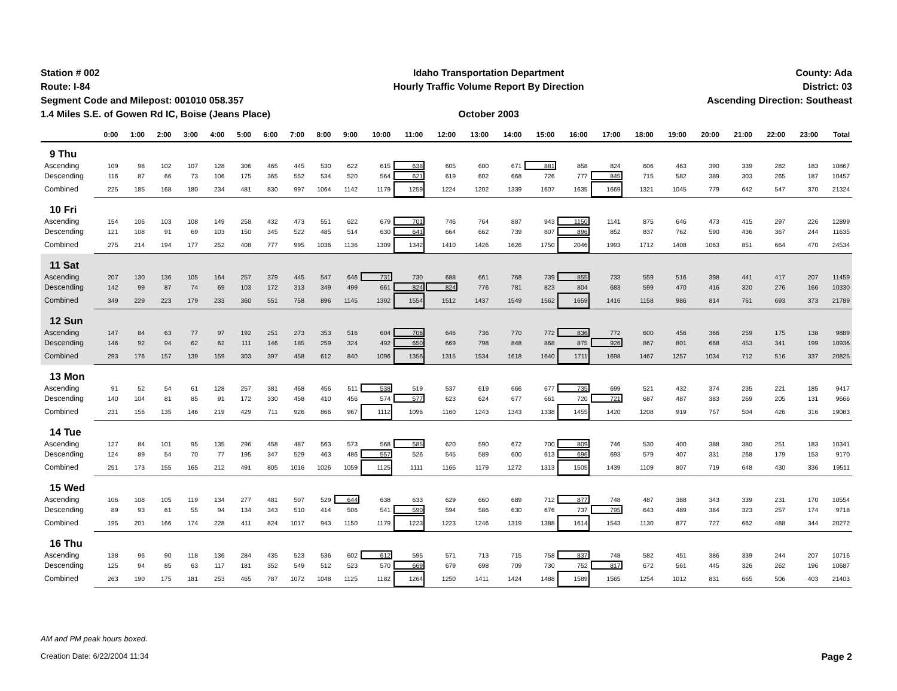Station # 002
Route: I-84
Segment Code and Milepost: 001010 058.357
1.4 Miles S.E. of Gowen Rd IC, Boise (Jeans Place)
Idaho Transportation Department
Hourly Traffic Volume Report By Direction
October 2003
County: Ada
District: 03
Ascending Direction: Southeast
| | 0:00 | 1:00 | 2:00 | 3:00 | 4:00 | 5:00 | 6:00 | 7:00 | 8:00 | 9:00 | 10:00 | 11:00 | 12:00 | 13:00 | 14:00 | 15:00 | 16:00 | 17:00 | 18:00 | 19:00 | 20:00 | 21:00 | 22:00 | 23:00 | Total |
| --- | --- | --- | --- | --- | --- | --- | --- | --- | --- | --- | --- | --- | --- | --- | --- | --- | --- | --- | --- | --- | --- | --- | --- | --- | --- |
| 9 Thu | | | | | | | | | | | | | | | | | | | | | | | | | |
| Ascending | 109 | 98 | 102 | 107 | 128 | 306 | 465 | 445 | 530 | 622 | 615 | 638 | 605 | 600 | 671 | 881 | 858 | 824 | 606 | 463 | 390 | 339 | 282 | 183 | 10867 |
| Descending | 116 | 87 | 66 | 73 | 106 | 175 | 365 | 552 | 534 | 520 | 564 | 621 | 619 | 602 | 668 | 726 | 777 | 845 | 715 | 582 | 389 | 303 | 265 | 187 | 10457 |
| Combined | 225 | 185 | 168 | 180 | 234 | 481 | 830 | 997 | 1064 | 1142 | 1179 | 1259 | 1224 | 1202 | 1339 | 1607 | 1635 | 1669 | 1321 | 1045 | 779 | 642 | 547 | 370 | 21324 |
| 10 Fri | | | | | | | | | | | | | | | | | | | | | | | | | |
| Ascending | 154 | 106 | 103 | 108 | 149 | 258 | 432 | 473 | 551 | 622 | 679 | 701 | 746 | 764 | 887 | 943 | 1150 | 1141 | 875 | 646 | 473 | 415 | 297 | 226 | 12899 |
| Descending | 121 | 108 | 91 | 69 | 103 | 150 | 345 | 522 | 485 | 514 | 630 | 641 | 664 | 662 | 739 | 807 | 896 | 852 | 837 | 762 | 590 | 436 | 367 | 244 | 11635 |
| Combined | 275 | 214 | 194 | 177 | 252 | 408 | 777 | 995 | 1036 | 1136 | 1309 | 1342 | 1410 | 1426 | 1626 | 1750 | 2046 | 1993 | 1712 | 1408 | 1063 | 851 | 664 | 470 | 24534 |
| 11 Sat | | | | | | | | | | | | | | | | | | | | | | | | | |
| Ascending | 207 | 130 | 136 | 105 | 164 | 257 | 379 | 445 | 547 | 646 | 731 | 730 | 688 | 661 | 768 | 739 | 855 | 733 | 559 | 516 | 398 | 441 | 417 | 207 | 11459 |
| Descending | 142 | 99 | 87 | 74 | 69 | 103 | 172 | 313 | 349 | 499 | 661 | 824 | 824 | 776 | 781 | 823 | 804 | 683 | 599 | 470 | 416 | 320 | 276 | 166 | 10330 |
| Combined | 349 | 229 | 223 | 179 | 233 | 360 | 551 | 758 | 896 | 1145 | 1392 | 1554 | 1512 | 1437 | 1549 | 1562 | 1659 | 1416 | 1158 | 986 | 814 | 761 | 693 | 373 | 21789 |
| 12 Sun | | | | | | | | | | | | | | | | | | | | | | | | | |
| Ascending | 147 | 84 | 63 | 77 | 97 | 192 | 251 | 273 | 353 | 516 | 604 | 706 | 646 | 736 | 770 | 772 | 836 | 772 | 600 | 456 | 366 | 259 | 175 | 138 | 9889 |
| Descending | 146 | 92 | 94 | 62 | 62 | 111 | 146 | 185 | 259 | 324 | 492 | 650 | 669 | 798 | 848 | 868 | 875 | 926 | 867 | 801 | 668 | 453 | 341 | 199 | 10936 |
| Combined | 293 | 176 | 157 | 139 | 159 | 303 | 397 | 458 | 612 | 840 | 1096 | 1356 | 1315 | 1534 | 1618 | 1640 | 1711 | 1698 | 1467 | 1257 | 1034 | 712 | 516 | 337 | 20825 |
| 13 Mon | | | | | | | | | | | | | | | | | | | | | | | | | |
| Ascending | 91 | 52 | 54 | 61 | 128 | 257 | 381 | 468 | 456 | 511 | 538 | 519 | 537 | 619 | 666 | 677 | 735 | 699 | 521 | 432 | 374 | 235 | 221 | 185 | 9417 |
| Descending | 140 | 104 | 81 | 85 | 91 | 172 | 330 | 458 | 410 | 456 | 574 | 577 | 623 | 624 | 677 | 661 | 720 | 721 | 687 | 487 | 383 | 269 | 205 | 131 | 9666 |
| Combined | 231 | 156 | 135 | 146 | 219 | 429 | 711 | 926 | 866 | 967 | 1112 | 1096 | 1160 | 1243 | 1343 | 1338 | 1455 | 1420 | 1208 | 919 | 757 | 504 | 426 | 316 | 19083 |
| 14 Tue | | | | | | | | | | | | | | | | | | | | | | | | | |
| Ascending | 127 | 84 | 101 | 95 | 135 | 296 | 458 | 487 | 563 | 573 | 568 | 585 | 620 | 590 | 672 | 700 | 809 | 746 | 530 | 400 | 388 | 380 | 251 | 183 | 10341 |
| Descending | 124 | 89 | 54 | 70 | 77 | 195 | 347 | 529 | 463 | 486 | 557 | 526 | 545 | 589 | 600 | 613 | 696 | 693 | 579 | 407 | 331 | 268 | 179 | 153 | 9170 |
| Combined | 251 | 173 | 155 | 165 | 212 | 491 | 805 | 1016 | 1026 | 1059 | 1125 | 1111 | 1165 | 1179 | 1272 | 1313 | 1505 | 1439 | 1109 | 807 | 719 | 648 | 430 | 336 | 19511 |
| 15 Wed | | | | | | | | | | | | | | | | | | | | | | | | | |
| Ascending | 106 | 108 | 105 | 119 | 134 | 277 | 481 | 507 | 529 | 644 | 638 | 633 | 629 | 660 | 689 | 712 | 877 | 748 | 487 | 388 | 343 | 339 | 231 | 170 | 10554 |
| Descending | 89 | 93 | 61 | 55 | 94 | 134 | 343 | 510 | 414 | 506 | 541 | 590 | 594 | 586 | 630 | 676 | 737 | 795 | 643 | 489 | 384 | 323 | 257 | 174 | 9718 |
| Combined | 195 | 201 | 166 | 174 | 228 | 411 | 824 | 1017 | 943 | 1150 | 1179 | 1223 | 1223 | 1246 | 1319 | 1388 | 1614 | 1543 | 1130 | 877 | 727 | 662 | 488 | 344 | 20272 |
| 16 Thu | | | | | | | | | | | | | | | | | | | | | | | | | |
| Ascending | 138 | 96 | 90 | 118 | 136 | 284 | 435 | 523 | 536 | 602 | 612 | 595 | 571 | 713 | 715 | 758 | 837 | 748 | 582 | 451 | 386 | 339 | 244 | 207 | 10716 |
| Descending | 125 | 94 | 85 | 63 | 117 | 181 | 352 | 549 | 512 | 523 | 570 | 669 | 679 | 698 | 709 | 730 | 752 | 817 | 672 | 561 | 445 | 326 | 262 | 196 | 10687 |
| Combined | 263 | 190 | 175 | 181 | 253 | 465 | 787 | 1072 | 1048 | 1125 | 1182 | 1264 | 1250 | 1411 | 1424 | 1488 | 1589 | 1565 | 1254 | 1012 | 831 | 665 | 506 | 403 | 21403 |
AM and PM peak hours boxed.
Creation Date: 6/22/2004 11:34 Page 2